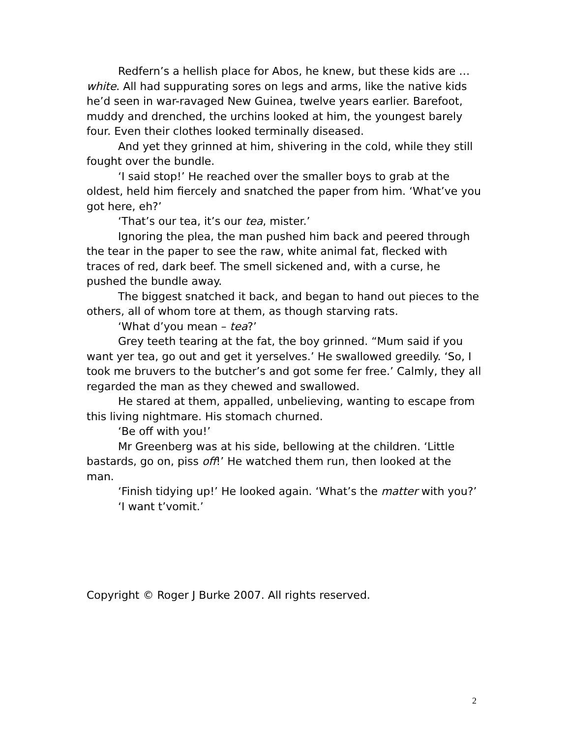Redfern’s a hellish place for Abos, he knew, but these kids are … white. All had suppurating sores on legs and arms, like the native kids he’d seen in war-ravaged New Guinea, twelve years earlier. Barefoot, muddy and drenched, the urchins looked at him, the youngest barely four. Even their clothes looked terminally diseased.
And yet they grinned at him, shivering in the cold, while they still fought over the bundle.
‘I said stop!’ He reached over the smaller boys to grab at the oldest, held him fiercely and snatched the paper from him. ‘What’ve you got here, eh?’
‘That’s our tea, it’s our tea, mister.’
Ignoring the plea, the man pushed him back and peered through the tear in the paper to see the raw, white animal fat, flecked with traces of red, dark beef. The smell sickened and, with a curse, he pushed the bundle away.
The biggest snatched it back, and began to hand out pieces to the others, all of whom tore at them, as though starving rats.
‘What d’you mean – tea?’
Grey teeth tearing at the fat, the boy grinned. “Mum said if you want yer tea, go out and get it yerselves.’ He swallowed greedily. ‘So, I took me bruvers to the butcher’s and got some fer free.’ Calmly, they all regarded the man as they chewed and swallowed.
He stared at them, appalled, unbelieving, wanting to escape from this living nightmare. His stomach churned.
‘Be off with you!’
Mr Greenberg was at his side, bellowing at the children. ‘Little bastards, go on, piss off!’ He watched them run, then looked at the man.
‘Finish tidying up!’ He looked again. ‘What’s the matter with you?’
‘I want t’vomit.’
Copyright © Roger J Burke 2007. All rights reserved.
2